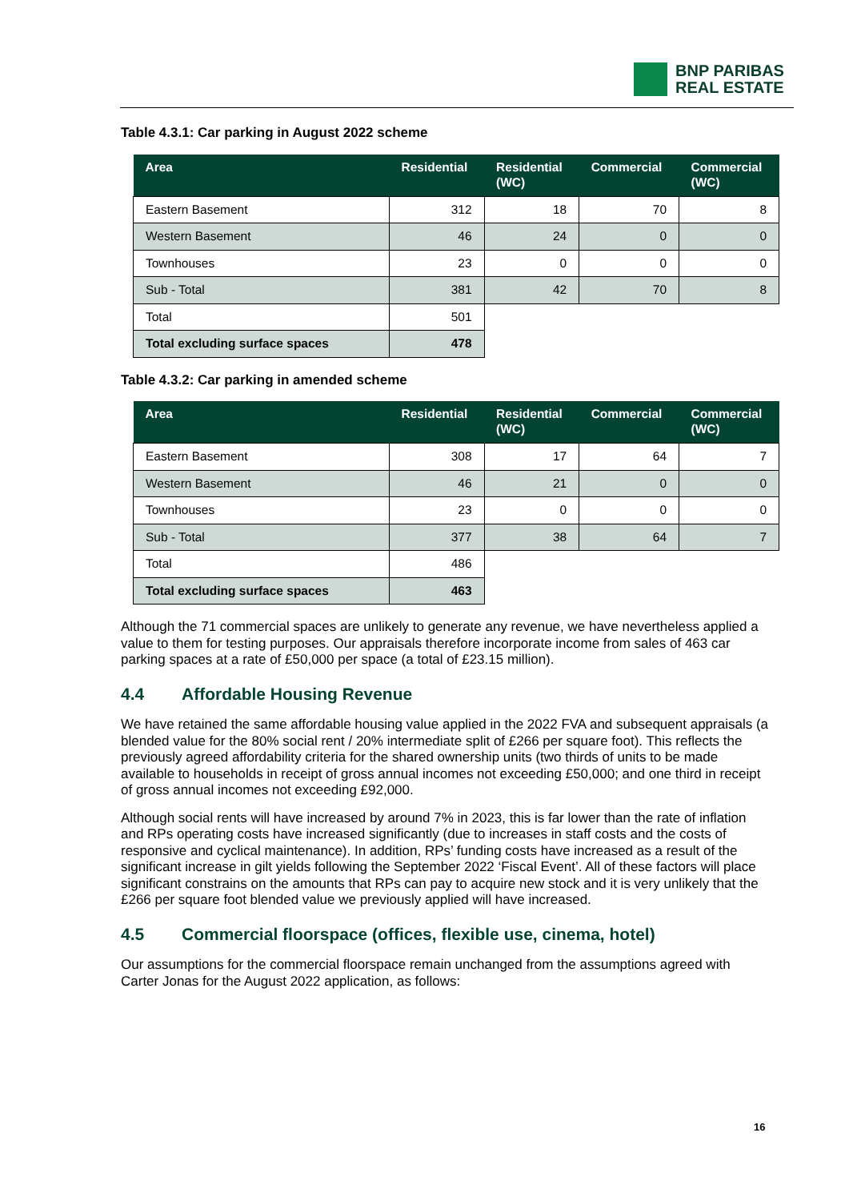BNP PARIBAS
REAL ESTATE
Table 4.3.1: Car parking in August 2022 scheme
| Area | Residential | Residential (WC) | Commercial | Commercial (WC) |
| --- | --- | --- | --- | --- |
| Eastern Basement | 312 | 18 | 70 | 8 |
| Western Basement | 46 | 24 | 0 | 0 |
| Townhouses | 23 | 0 | 0 | 0 |
| Sub - Total | 381 | 42 | 70 | 8 |
| Total | 501 | | | |
| Total excluding surface spaces | 478 | | | |
Table 4.3.2: Car parking in amended scheme
| Area | Residential | Residential (WC) | Commercial | Commercial (WC) |
| --- | --- | --- | --- | --- |
| Eastern Basement | 308 | 17 | 64 | 7 |
| Western Basement | 46 | 21 | 0 | 0 |
| Townhouses | 23 | 0 | 0 | 0 |
| Sub - Total | 377 | 38 | 64 | 7 |
| Total | 486 | | | |
| Total excluding surface spaces | 463 | | | |
Although the 71 commercial spaces are unlikely to generate any revenue, we have nevertheless applied a value to them for testing purposes. Our appraisals therefore incorporate income from sales of 463 car parking spaces at a rate of £50,000 per space (a total of £23.15 million).
4.4 Affordable Housing Revenue
We have retained the same affordable housing value applied in the 2022 FVA and subsequent appraisals (a blended value for the 80% social rent / 20% intermediate split of £266 per square foot). This reflects the previously agreed affordability criteria for the shared ownership units (two thirds of units to be made available to households in receipt of gross annual incomes not exceeding £50,000; and one third in receipt of gross annual incomes not exceeding £92,000.
Although social rents will have increased by around 7% in 2023, this is far lower than the rate of inflation and RPs operating costs have increased significantly (due to increases in staff costs and the costs of responsive and cyclical maintenance). In addition, RPs’ funding costs have increased as a result of the significant increase in gilt yields following the September 2022 ‘Fiscal Event’. All of these factors will place significant constrains on the amounts that RPs can pay to acquire new stock and it is very unlikely that the £266 per square foot blended value we previously applied will have increased.
4.5 Commercial floorspace (offices, flexible use, cinema, hotel)
Our assumptions for the commercial floorspace remain unchanged from the assumptions agreed with Carter Jonas for the August 2022 application, as follows:
16